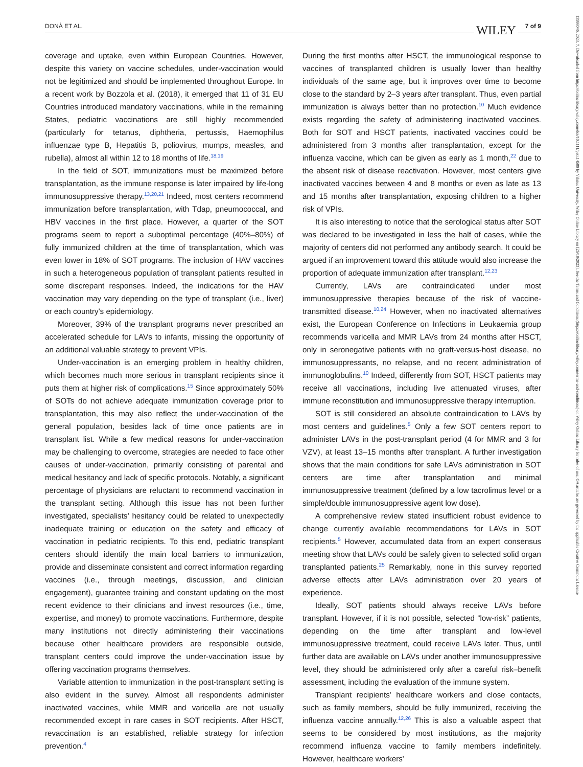DONÀ ET AL. 7 of 9 WILEY
coverage and uptake, even within European Countries. However, despite this variety on vaccine schedules, under-vaccination would not be legitimized and should be implemented throughout Europe. In a recent work by Bozzola et al. (2018), it emerged that 11 of 31 EU Countries introduced mandatory vaccinations, while in the remaining States, pediatric vaccinations are still highly recommended (particularly for tetanus, diphtheria, pertussis, Haemophilus influenzae type B, Hepatitis B, poliovirus, mumps, measles, and rubella), almost all within 12 to 18 months of life.<sup>18,19</sup>
In the field of SOT, immunizations must be maximized before transplantation, as the immune response is later impaired by life-long immunosuppressive therapy.<sup>13,20,21</sup> Indeed, most centers recommend immunization before transplantation, with Tdap, pneumococcal, and HBV vaccines in the first place. However, a quarter of the SOT programs seem to report a suboptimal percentage (40%–80%) of fully immunized children at the time of transplantation, which was even lower in 18% of SOT programs. The inclusion of HAV vaccines in such a heterogeneous population of transplant patients resulted in some discrepant responses. Indeed, the indications for the HAV vaccination may vary depending on the type of transplant (i.e., liver) or each country's epidemiology.
Moreover, 39% of the transplant programs never prescribed an accelerated schedule for LAVs to infants, missing the opportunity of an additional valuable strategy to prevent VPIs.
Under-vaccination is an emerging problem in healthy children, which becomes much more serious in transplant recipients since it puts them at higher risk of complications.<sup>15</sup> Since approximately 50% of SOTs do not achieve adequate immunization coverage prior to transplantation, this may also reflect the under-vaccination of the general population, besides lack of time once patients are in transplant list. While a few medical reasons for under-vaccination may be challenging to overcome, strategies are needed to face other causes of under-vaccination, primarily consisting of parental and medical hesitancy and lack of specific protocols. Notably, a significant percentage of physicians are reluctant to recommend vaccination in the transplant setting. Although this issue has not been further investigated, specialists’ hesitancy could be related to unexpectedly inadequate training or education on the safety and efficacy of vaccination in pediatric recipients. To this end, pediatric transplant centers should identify the main local barriers to immunization, provide and disseminate consistent and correct information regarding vaccines (i.e., through meetings, discussion, and clinician engagement), guarantee training and constant updating on the most recent evidence to their clinicians and invest resources (i.e., time, expertise, and money) to promote vaccinations. Furthermore, despite many institutions not directly administering their vaccinations because other healthcare providers are responsible outside, transplant centers could improve the under-vaccination issue by offering vaccination programs themselves.
Variable attention to immunization in the post-transplant setting is also evident in the survey. Almost all respondents administer inactivated vaccines, while MMR and varicella are not usually recommended except in rare cases in SOT recipients. After HSCT, revaccination is an established, reliable strategy for infection prevention.<sup>4</sup>
During the first months after HSCT, the immunological response to vaccines of transplanted children is usually lower than healthy individuals of the same age, but it improves over time to become close to the standard by 2–3 years after transplant. Thus, even partial immunization is always better than no protection.<sup>10</sup> Much evidence exists regarding the safety of administering inactivated vaccines. Both for SOT and HSCT patients, inactivated vaccines could be administered from 3 months after transplantation, except for the influenza vaccine, which can be given as early as 1 month,<sup>22</sup> due to the absent risk of disease reactivation. However, most centers give inactivated vaccines between 4 and 8 months or even as late as 13 and 15 months after transplantation, exposing children to a higher risk of VPIs.
It is also interesting to notice that the serological status after SOT was declared to be investigated in less the half of cases, while the majority of centers did not performed any antibody search. It could be argued if an improvement toward this attitude would also increase the proportion of adequate immunization after transplant.<sup>12,23</sup>
Currently, LAVs are contraindicated under most immunosuppressive therapies because of the risk of vaccine-transmitted disease.<sup>10,24</sup> However, when no inactivated alternatives exist, the European Conference on Infections in Leukaemia group recommends varicella and MMR LAVs from 24 months after HSCT, only in seronegative patients with no graft-versus-host disease, no immunosuppressants, no relapse, and no recent administration of immunoglobulins.<sup>10</sup> Indeed, differently from SOT, HSCT patients may receive all vaccinations, including live attenuated viruses, after immune reconstitution and immunosuppressive therapy interruption.
SOT is still considered an absolute contraindication to LAVs by most centers and guidelines.<sup>5</sup> Only a few SOT centers report to administer LAVs in the post-transplant period (4 for MMR and 3 for VZV), at least 13–15 months after transplant. A further investigation shows that the main conditions for safe LAVs administration in SOT centers are time after transplantation and minimal immunosuppressive treatment (defined by a low tacrolimus level or a simple/double immunosuppressive agent low dose).
A comprehensive review stated insufficient robust evidence to change currently available recommendations for LAVs in SOT recipients.<sup>5</sup> However, accumulated data from an expert consensus meeting show that LAVs could be safely given to selected solid organ transplanted patients.<sup>25</sup> Remarkably, none in this survey reported adverse effects after LAVs administration over 20 years of experience.
Ideally, SOT patients should always receive LAVs before transplant. However, if it is not possible, selected “low-risk” patients, depending on the time after transplant and low-level immunosuppressive treatment, could receive LAVs later. Thus, until further data are available on LAVs under another immunosuppressive level, they should be administered only after a careful risk–benefit assessment, including the evaluation of the immune system.
Transplant recipients' healthcare workers and close contacts, such as family members, should be fully immunized, receiving the influenza vaccine annually.<sup>12,26</sup> This is also a valuable aspect that seems to be considered by most institutions, as the majority recommend influenza vaccine to family members indefinitely. However, healthcare workers'
13993046, 2023, 7, Downloaded from https://onlinelibrary.wiley.com/doi/10.1111/petr.14589 by Vilnius University, Wiley Online Library on [25/10/2023]. See the Terms and Conditions (https://onlinelibrary.wiley.com/terms-and-conditions) on Wiley Online Library for rules of use; OA articles are governed by the applicable Creative Commons License